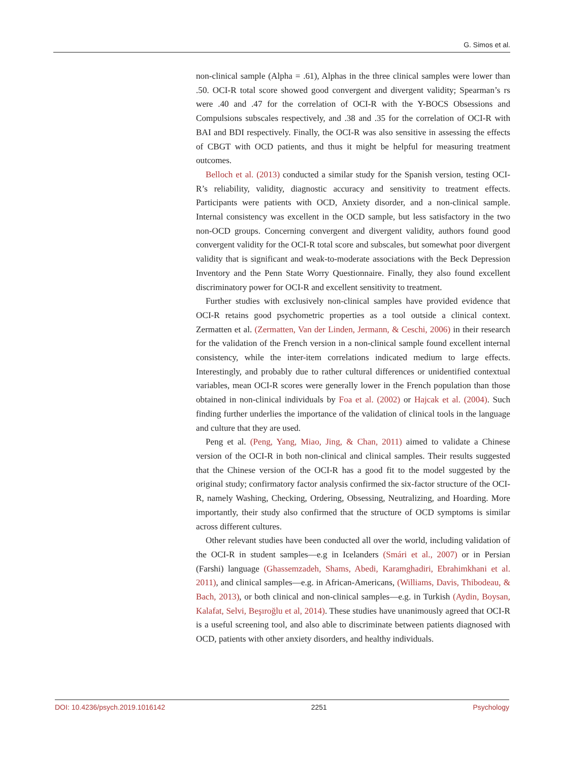G. Simos et al.
non-clinical sample (Alpha = .61), Alphas in the three clinical samples were lower than .50. OCI-R total score showed good convergent and divergent validity; Spearman’s rs were .40 and .47 for the correlation of OCI-R with the Y-BOCS Obsessions and Compulsions subscales respectively, and .38 and .35 for the correlation of OCI-R with BAI and BDI respectively. Finally, the OCI-R was also sensitive in assessing the effects of CBGT with OCD patients, and thus it might be helpful for measuring treatment outcomes.
Belloch et al. (2013) conducted a similar study for the Spanish version, testing OCI-R’s reliability, validity, diagnostic accuracy and sensitivity to treatment effects. Participants were patients with OCD, Anxiety disorder, and a non-clinical sample. Internal consistency was excellent in the OCD sample, but less satisfactory in the two non-OCD groups. Concerning convergent and divergent validity, authors found good convergent validity for the OCI-R total score and subscales, but somewhat poor divergent validity that is significant and weak-to-moderate associations with the Beck Depression Inventory and the Penn State Worry Questionnaire. Finally, they also found excellent discriminatory power for OCI-R and excellent sensitivity to treatment.
Further studies with exclusively non-clinical samples have provided evidence that OCI-R retains good psychometric properties as a tool outside a clinical context. Zermatten et al. (Zermatten, Van der Linden, Jermann, & Ceschi, 2006) in their research for the validation of the French version in a non-clinical sample found excellent internal consistency, while the inter-item correlations indicated medium to large effects. Interestingly, and probably due to rather cultural differences or unidentified contextual variables, mean OCI-R scores were generally lower in the French population than those obtained in non-clinical individuals by Foa et al. (2002) or Hajcak et al. (2004). Such finding further underlies the importance of the validation of clinical tools in the language and culture that they are used.
Peng et al. (Peng, Yang, Miao, Jing, & Chan, 2011) aimed to validate a Chinese version of the OCI-R in both non-clinical and clinical samples. Their results suggested that the Chinese version of the OCI-R has a good fit to the model suggested by the original study; confirmatory factor analysis confirmed the six-factor structure of the OCI-R, namely Washing, Checking, Ordering, Obsessing, Neutralizing, and Hoarding. More importantly, their study also confirmed that the structure of OCD symptoms is similar across different cultures.
Other relevant studies have been conducted all over the world, including validation of the OCI-R in student samples—e.g in Icelanders (Smári et al., 2007) or in Persian (Farshi) language (Ghassemzadeh, Shams, Abedi, Karamghadiri, Ebrahimkhani et al. 2011), and clinical samples—e.g. in African-Americans, (Williams, Davis, Thibodeau, & Bach, 2013), or both clinical and non-clinical samples—e.g. in Turkish (Aydin, Boysan, Kalafat, Selvi, Beşıroğlu et al, 2014). These studies have unanimously agreed that OCI-R is a useful screening tool, and also able to discriminate between patients diagnosed with OCD, patients with other anxiety disorders, and healthy individuals.
DOI: 10.4236/psych.2019.1016142 2251 Psychology